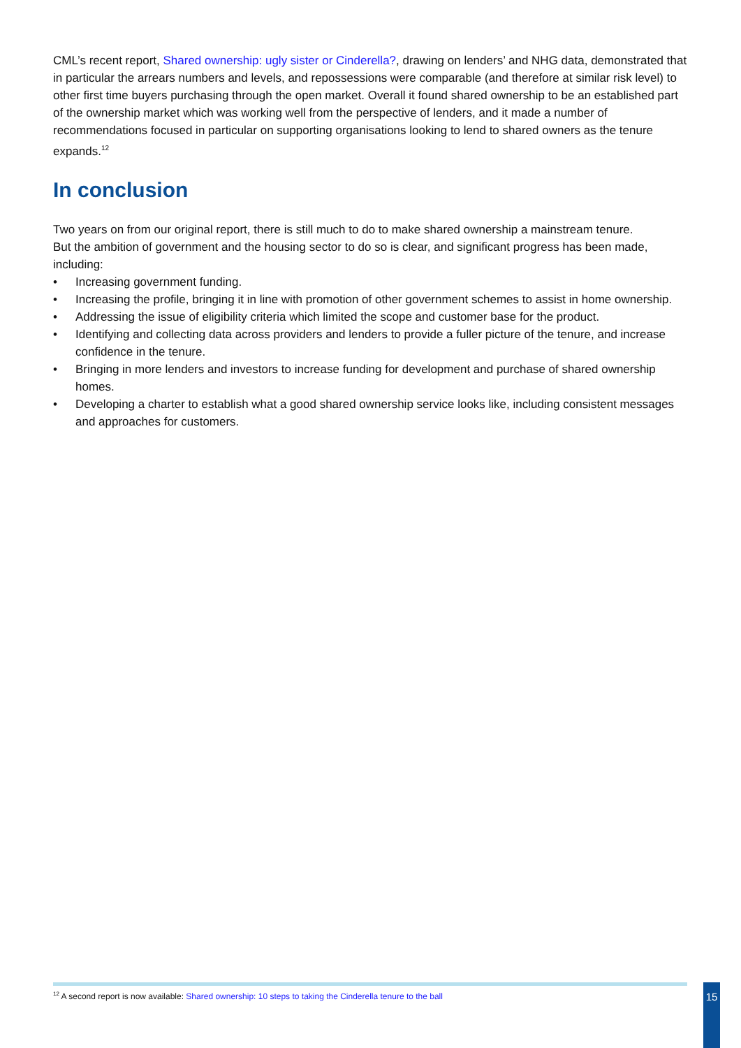CML’s recent report, Shared ownership: ugly sister or Cinderella?, drawing on lenders’ and NHG data, demonstrated that in particular the arrears numbers and levels, and repossessions were comparable (and therefore at similar risk level) to other first time buyers purchasing through the open market. Overall it found shared ownership to be an established part of the ownership market which was working well from the perspective of lenders, and it made a number of recommendations focused in particular on supporting organisations looking to lend to shared owners as the tenure expands.<sup>12</sup>
In conclusion
Two years on from our original report, there is still much to do to make shared ownership a mainstream tenure.
But the ambition of government and the housing sector to do so is clear, and significant progress has been made, including:
• Increasing government funding.
• Increasing the profile, bringing it in line with promotion of other government schemes to assist in home ownership.
• Addressing the issue of eligibility criteria which limited the scope and customer base for the product.
• Identifying and collecting data across providers and lenders to provide a fuller picture of the tenure, and increase confidence in the tenure.
• Bringing in more lenders and investors to increase funding for development and purchase of shared ownership homes.
• Developing a charter to establish what a good shared ownership service looks like, including consistent messages and approaches for customers.
<sup>12</sup> A second report is now available: Shared ownership: 10 steps to taking the Cinderella tenure to the ball
15